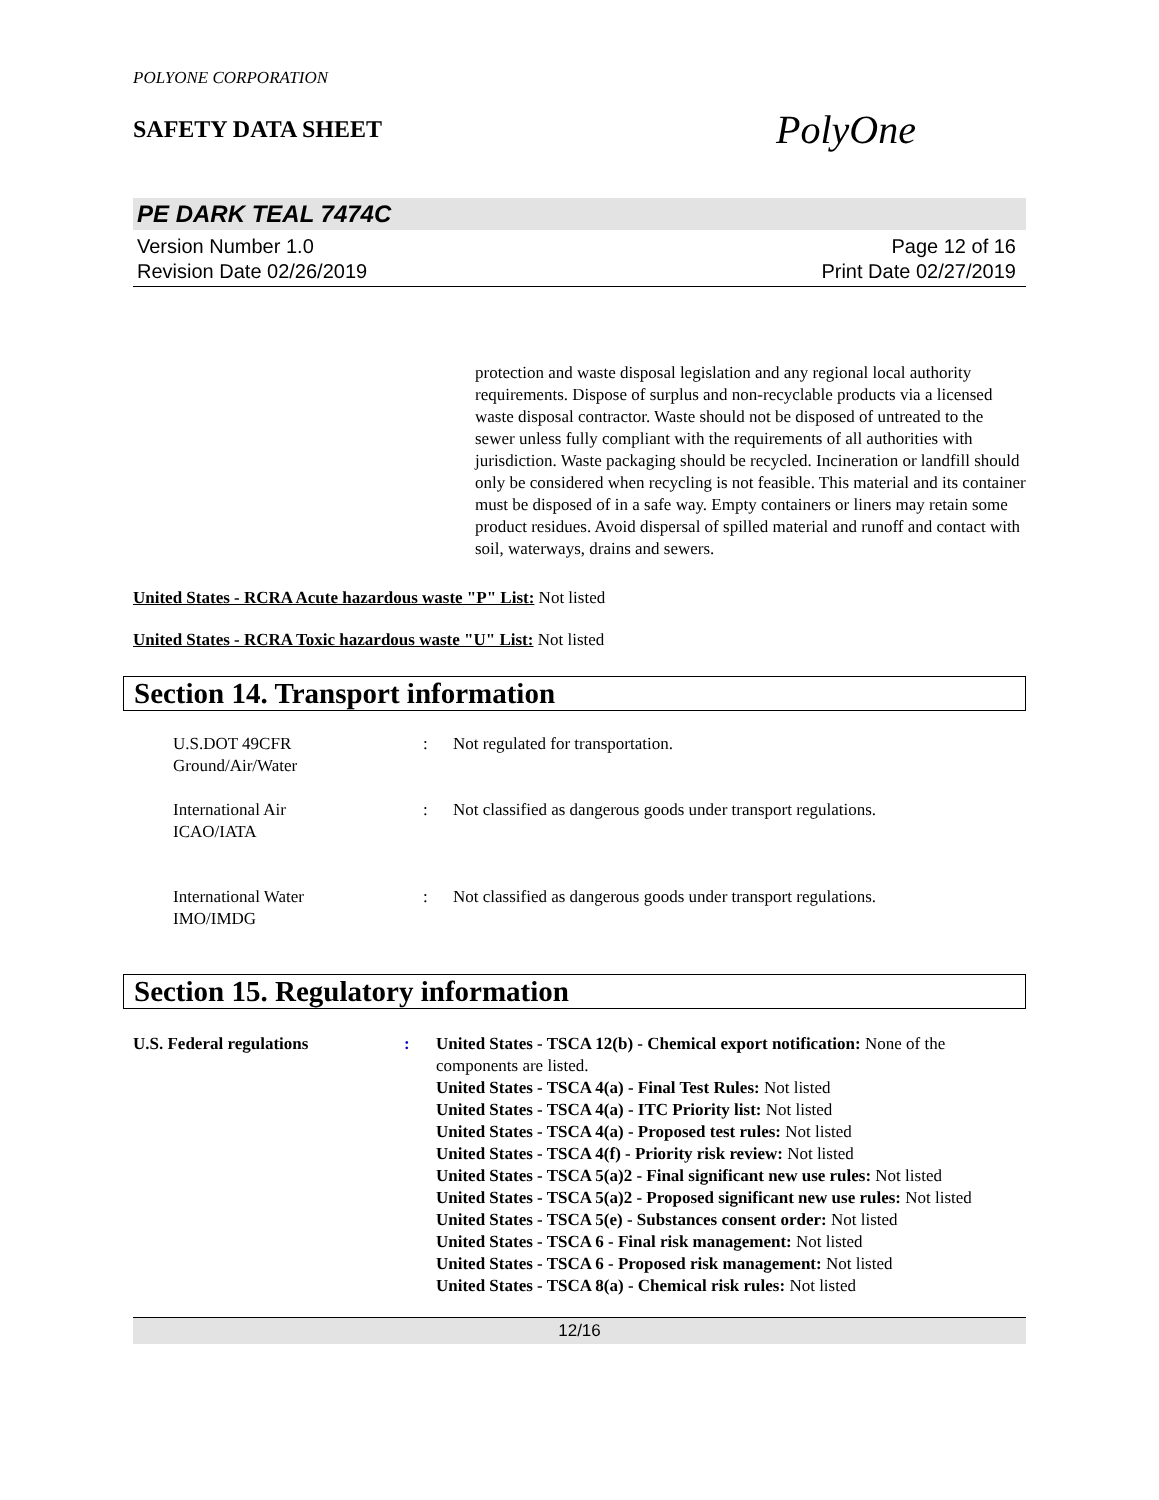POLYONE CORPORATION
SAFETY DATA SHEET
PolyOne
PE DARK TEAL 7474C
Version Number 1.0
Revision Date 02/26/2019
Page 12 of 16
Print Date 02/27/2019
protection and waste disposal legislation and any regional local authority requirements. Dispose of surplus and non-recyclable products via a licensed waste disposal contractor. Waste should not be disposed of untreated to the sewer unless fully compliant with the requirements of all authorities with jurisdiction. Waste packaging should be recycled. Incineration or landfill should only be considered when recycling is not feasible. This material and its container must be disposed of in a safe way. Empty containers or liners may retain some product residues. Avoid dispersal of spilled material and runoff and contact with soil, waterways, drains and sewers.
United States - RCRA Acute hazardous waste "P" List: Not listed
United States - RCRA Toxic hazardous waste "U" List: Not listed
Section 14. Transport information
U.S.DOT 49CFR
Ground/Air/Water
: Not regulated for transportation.
International Air
ICAO/IATA
: Not classified as dangerous goods under transport regulations.
International Water
IMO/IMDG
: Not classified as dangerous goods under transport regulations.
Section 15. Regulatory information
U.S. Federal regulations : United States - TSCA 12(b) - Chemical export notification: None of the components are listed.
United States - TSCA 4(a) - Final Test Rules: Not listed
United States - TSCA 4(a) - ITC Priority list: Not listed
United States - TSCA 4(a) - Proposed test rules: Not listed
United States - TSCA 4(f) - Priority risk review: Not listed
United States - TSCA 5(a)2 - Final significant new use rules: Not listed
United States - TSCA 5(a)2 - Proposed significant new use rules: Not listed
United States - TSCA 5(e) - Substances consent order: Not listed
United States - TSCA 6 - Final risk management: Not listed
United States - TSCA 6 - Proposed risk management: Not listed
United States - TSCA 8(a) - Chemical risk rules: Not listed
12/16